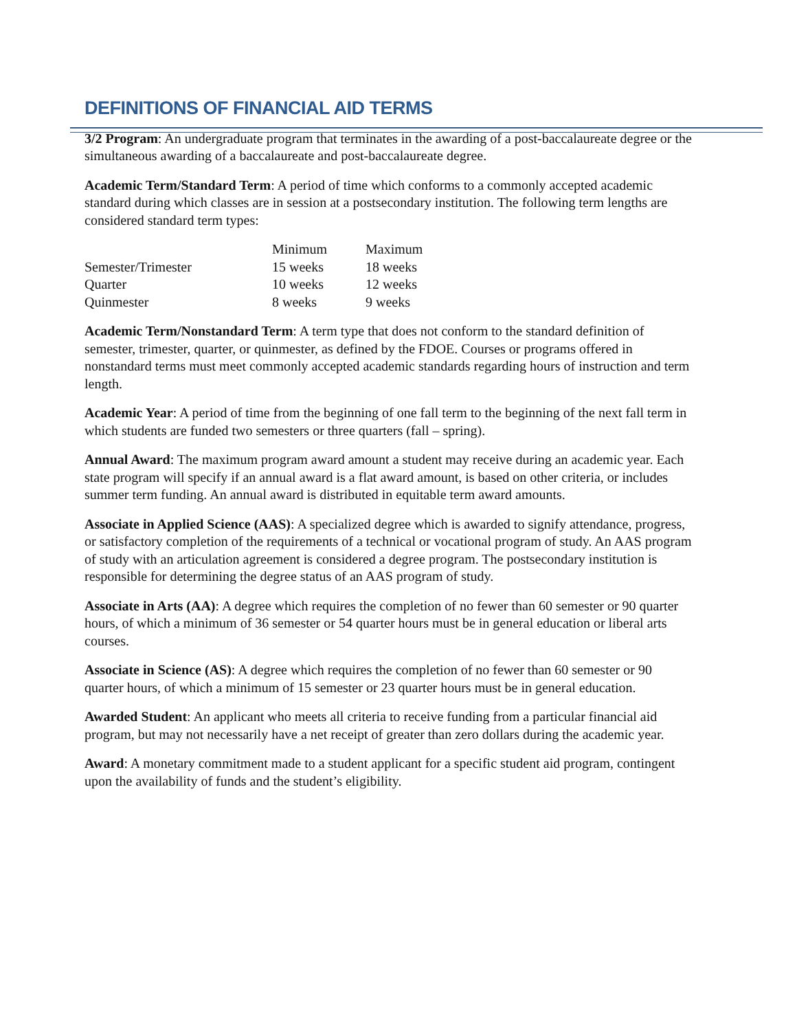DEFINITIONS OF FINANCIAL AID TERMS
3/2 Program: An undergraduate program that terminates in the awarding of a post-baccalaureate degree or the simultaneous awarding of a baccalaureate and post-baccalaureate degree.
Academic Term/Standard Term: A period of time which conforms to a commonly accepted academic standard during which classes are in session at a postsecondary institution. The following term lengths are considered standard term types:
| | Minimum | Maximum |
| Semester/Trimester | 15 weeks | 18 weeks |
| Quarter | 10 weeks | 12 weeks |
| Quinmester | 8 weeks | 9 weeks |
Academic Term/Nonstandard Term: A term type that does not conform to the standard definition of semester, trimester, quarter, or quinmester, as defined by the FDOE. Courses or programs offered in nonstandard terms must meet commonly accepted academic standards regarding hours of instruction and term length.
Academic Year: A period of time from the beginning of one fall term to the beginning of the next fall term in which students are funded two semesters or three quarters (fall – spring).
Annual Award: The maximum program award amount a student may receive during an academic year. Each state program will specify if an annual award is a flat award amount, is based on other criteria, or includes summer term funding. An annual award is distributed in equitable term award amounts.
Associate in Applied Science (AAS): A specialized degree which is awarded to signify attendance, progress, or satisfactory completion of the requirements of a technical or vocational program of study. An AAS program of study with an articulation agreement is considered a degree program. The postsecondary institution is responsible for determining the degree status of an AAS program of study.
Associate in Arts (AA): A degree which requires the completion of no fewer than 60 semester or 90 quarter hours, of which a minimum of 36 semester or 54 quarter hours must be in general education or liberal arts courses.
Associate in Science (AS): A degree which requires the completion of no fewer than 60 semester or 90 quarter hours, of which a minimum of 15 semester or 23 quarter hours must be in general education.
Awarded Student: An applicant who meets all criteria to receive funding from a particular financial aid program, but may not necessarily have a net receipt of greater than zero dollars during the academic year.
Award: A monetary commitment made to a student applicant for a specific student aid program, contingent upon the availability of funds and the student’s eligibility.